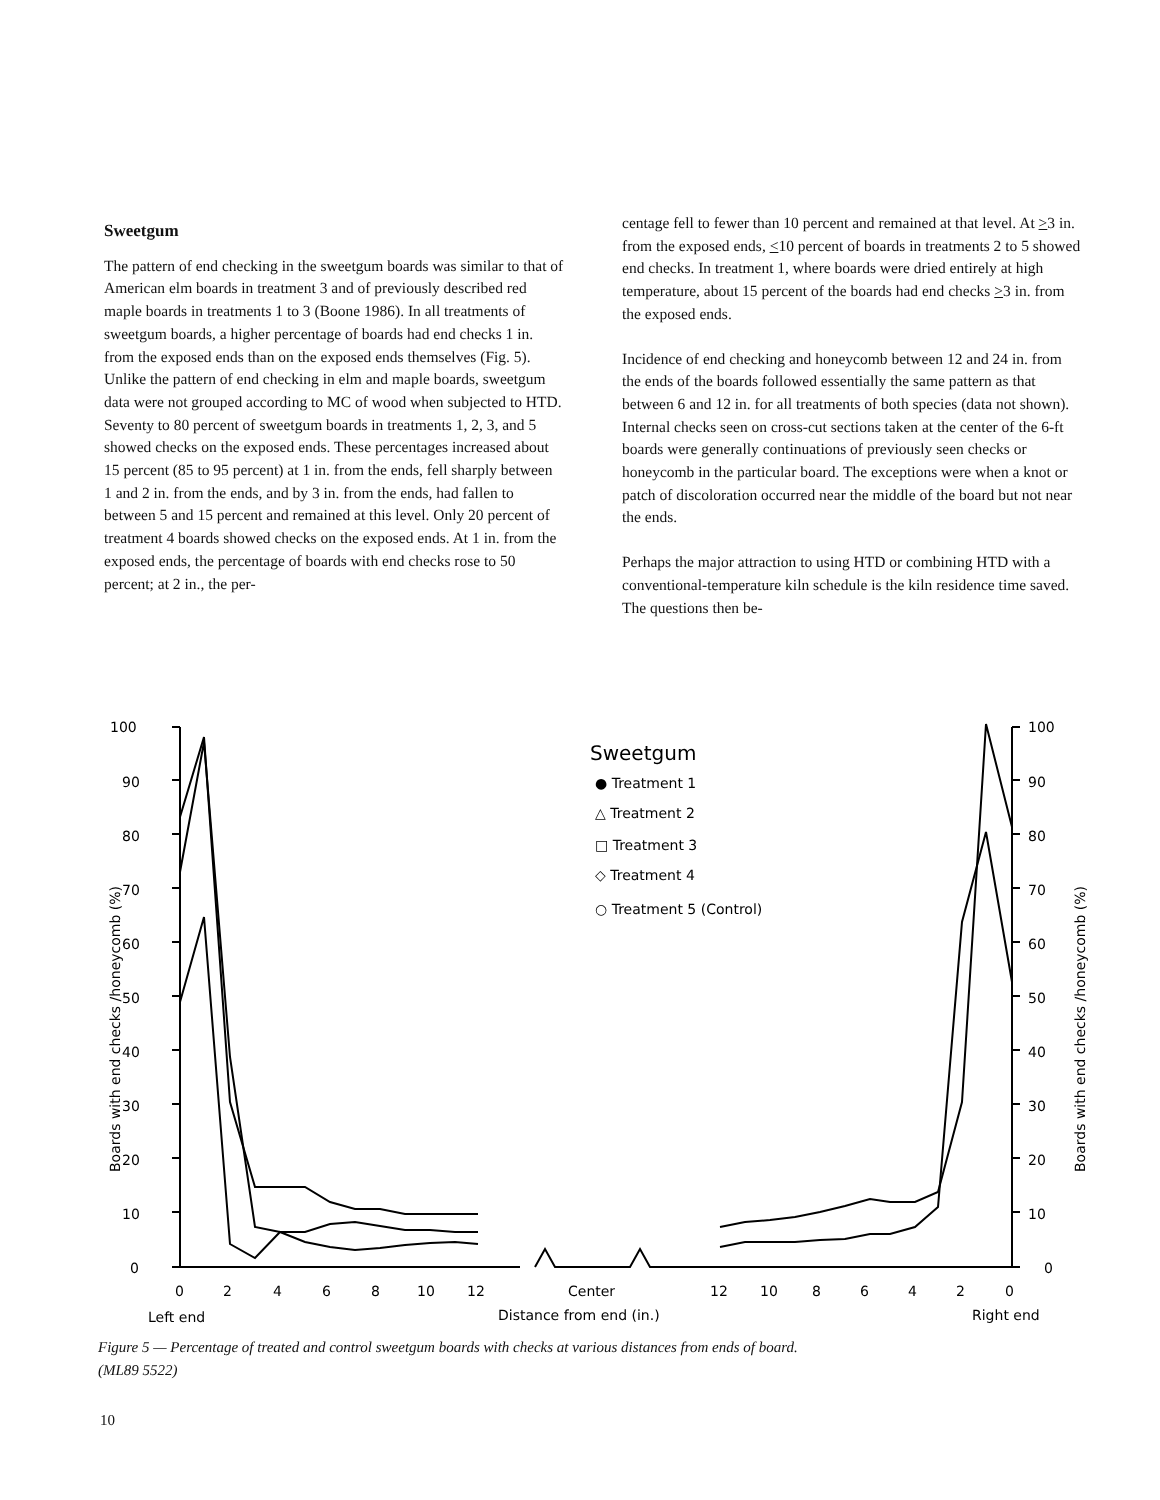Sweetgum
The pattern of end checking in the sweetgum boards was similar to that of American elm boards in treatment 3 and of previously described red maple boards in treatments 1 to 3 (Boone 1986). In all treatments of sweetgum boards, a higher percentage of boards had end checks 1 in. from the exposed ends than on the exposed ends themselves (Fig. 5). Unlike the pattern of end checking in elm and maple boards, sweetgum data were not grouped according to MC of wood when subjected to HTD. Seventy to 80 percent of sweetgum boards in treatments 1, 2, 3, and 5 showed checks on the exposed ends. These percentages increased about 15 percent (85 to 95 percent) at 1 in. from the ends, fell sharply between 1 and 2 in. from the ends, and by 3 in. from the ends, had fallen to between 5 and 15 percent and remained at this level. Only 20 percent of treatment 4 boards showed checks on the exposed ends. At 1 in. from the exposed ends, the percentage of boards with end checks rose to 50 percent; at 2 in., the per-
centage fell to fewer than 10 percent and remained at that level. At >3 in. from the exposed ends, <10 percent of boards in treatments 2 to 5 showed end checks. In treatment 1, where boards were dried entirely at high temperature, about 15 percent of the boards had end checks >3 in. from the exposed ends.
Incidence of end checking and honeycomb between 12 and 24 in. from the ends of the boards followed essentially the same pattern as that between 6 and 12 in. for all treatments of both species (data not shown). Internal checks seen on cross-cut sections taken at the center of the 6-ft boards were generally continuations of previously seen checks or honeycomb in the particular board. The exceptions were when a knot or patch of discoloration occurred near the middle of the board but not near the ends.
Perhaps the major attraction to using HTD or combining HTD with a conventional-temperature kiln schedule is the kiln residence time saved. The questions then be-
100
90
80
70
60
50
40
30
20
10
0
100
90
80
70
60
50
40
30
20
10
0
Boards with end checks /honeycomb (%)
Boards with end checks /honeycomb (%)
Sweetgum
● Treatment 1
△ Treatment 2
□ Treatment 3
◇ Treatment 4
○ Treatment 5 (Control)
0
2
4
6
8
10
12
Center
12
10
8
6
4
2
0
Left end
Distance from end (in.)
Right end
Figure 5 — Percentage of treated and control sweetgum boards with checks at various distances from ends of board. (ML89 5522)
10